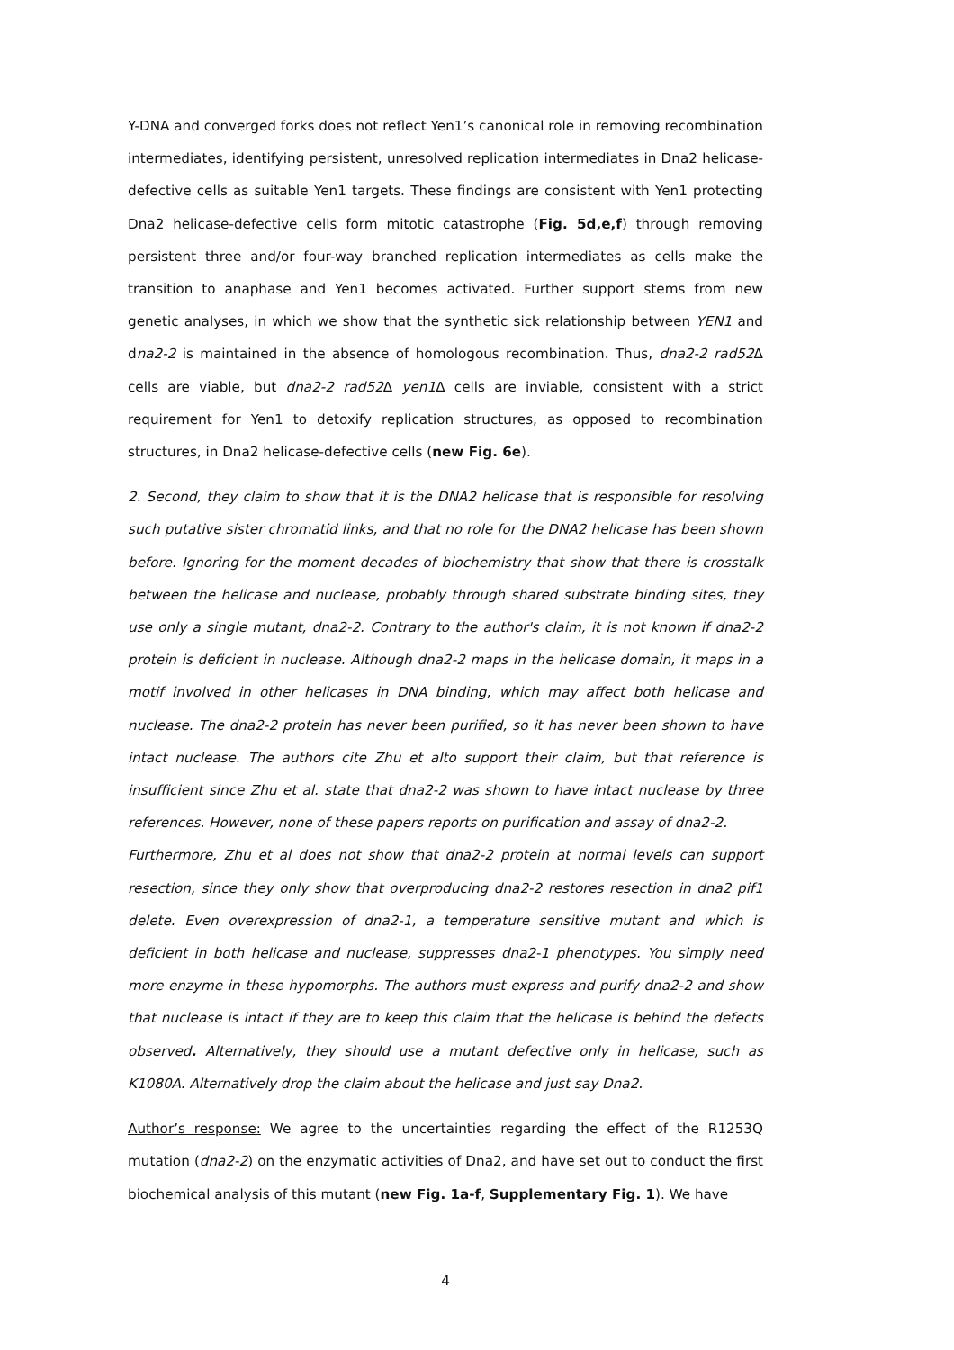Y-DNA and converged forks does not reflect Yen1’s canonical role in removing recombination intermediates, identifying persistent, unresolved replication intermediates in Dna2 helicase-defective cells as suitable Yen1 targets. These findings are consistent with Yen1 protecting Dna2 helicase-defective cells form mitotic catastrophe (Fig. 5d,e,f) through removing persistent three and/or four-way branched replication intermediates as cells make the transition to anaphase and Yen1 becomes activated. Further support stems from new genetic analyses, in which we show that the synthetic sick relationship between YEN1 and dna2-2 is maintained in the absence of homologous recombination. Thus, dna2-2 rad52 Δ cells are viable, but dna2-2 rad52 Δ yen1 Δ cells are inviable, consistent with a strict requirement for Yen1 to detoxify replication structures, as opposed to recombination structures, in Dna2 helicase-defective cells (new Fig. 6e).
2. Second, they claim to show that it is the DNA2 helicase that is responsible for resolving such putative sister chromatid links, and that no role for the DNA2 helicase has been shown before. Ignoring for the moment decades of biochemistry that show that there is crosstalk between the helicase and nuclease, probably through shared substrate binding sites, they use only a single mutant, dna2-2. Contrary to the author's claim, it is not known if dna2-2 protein is deficient in nuclease. Although dna2-2 maps in the helicase domain, it maps in a motif involved in other helicases in DNA binding, which may affect both helicase and nuclease. The dna2-2 protein has never been purified, so it has never been shown to have intact nuclease. The authors cite Zhu et alto support their claim, but that reference is insufficient since Zhu et al. state that dna2-2 was shown to have intact nuclease by three references. However, none of these papers reports on purification and assay of dna2-2.
Furthermore, Zhu et al does not show that dna2-2 protein at normal levels can support resection, since they only show that overproducing dna2-2 restores resection in dna2 pif1 delete. Even overexpression of dna2-1, a temperature sensitive mutant and which is deficient in both helicase and nuclease, suppresses dna2-1 phenotypes. You simply need more enzyme in these hypomorphs. The authors must express and purify dna2-2 and show that nuclease is intact if they are to keep this claim that the helicase is behind the defects observed. Alternatively, they should use a mutant defective only in helicase, such as K1080A. Alternatively drop the claim about the helicase and just say Dna2.
Author’s response: We agree to the uncertainties regarding the effect of the R1253Q mutation (dna2-2) on the enzymatic activities of Dna2, and have set out to conduct the first biochemical analysis of this mutant (new Fig. 1a-f, Supplementary Fig. 1). We have
4